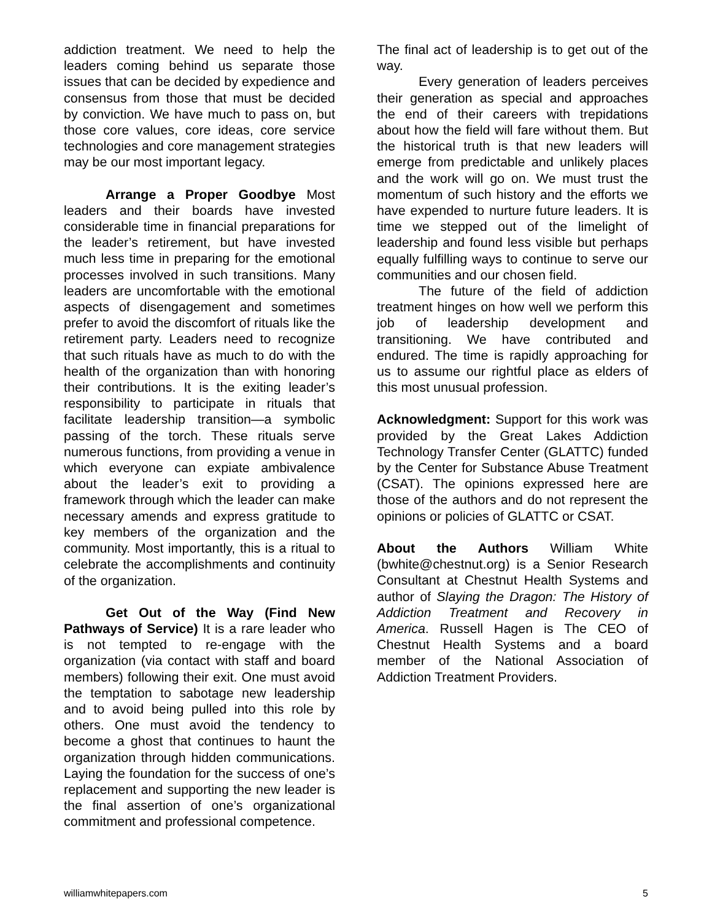addiction treatment. We need to help the leaders coming behind us separate those issues that can be decided by expedience and consensus from those that must be decided by conviction. We have much to pass on, but those core values, core ideas, core service technologies and core management strategies may be our most important legacy.
Arrange a Proper Goodbye Most leaders and their boards have invested considerable time in financial preparations for the leader’s retirement, but have invested much less time in preparing for the emotional processes involved in such transitions. Many leaders are uncomfortable with the emotional aspects of disengagement and sometimes prefer to avoid the discomfort of rituals like the retirement party. Leaders need to recognize that such rituals have as much to do with the health of the organization than with honoring their contributions. It is the exiting leader’s responsibility to participate in rituals that facilitate leadership transition—a symbolic passing of the torch. These rituals serve numerous functions, from providing a venue in which everyone can expiate ambivalence about the leader’s exit to providing a framework through which the leader can make necessary amends and express gratitude to key members of the organization and the community. Most importantly, this is a ritual to celebrate the accomplishments and continuity of the organization.
Get Out of the Way (Find New Pathways of Service) It is a rare leader who is not tempted to re-engage with the organization (via contact with staff and board members) following their exit. One must avoid the temptation to sabotage new leadership and to avoid being pulled into this role by others. One must avoid the tendency to become a ghost that continues to haunt the organization through hidden communications. Laying the foundation for the success of one’s replacement and supporting the new leader is the final assertion of one’s organizational commitment and professional competence.
The final act of leadership is to get out of the way.
Every generation of leaders perceives their generation as special and approaches the end of their careers with trepidations about how the field will fare without them. But the historical truth is that new leaders will emerge from predictable and unlikely places and the work will go on. We must trust the momentum of such history and the efforts we have expended to nurture future leaders. It is time we stepped out of the limelight of leadership and found less visible but perhaps equally fulfilling ways to continue to serve our communities and our chosen field.
The future of the field of addiction treatment hinges on how well we perform this job of leadership development and transitioning. We have contributed and endured. The time is rapidly approaching for us to assume our rightful place as elders of this most unusual profession.
Acknowledgment: Support for this work was provided by the Great Lakes Addiction Technology Transfer Center (GLATTC) funded by the Center for Substance Abuse Treatment (CSAT). The opinions expressed here are those of the authors and do not represent the opinions or policies of GLATTC or CSAT.
About the Authors William White (bwhite@chestnut.org) is a Senior Research Consultant at Chestnut Health Systems and author of Slaying the Dragon: The History of Addiction Treatment and Recovery in America. Russell Hagen is The CEO of Chestnut Health Systems and a board member of the National Association of Addiction Treatment Providers.
williamwhitepapers.com 5